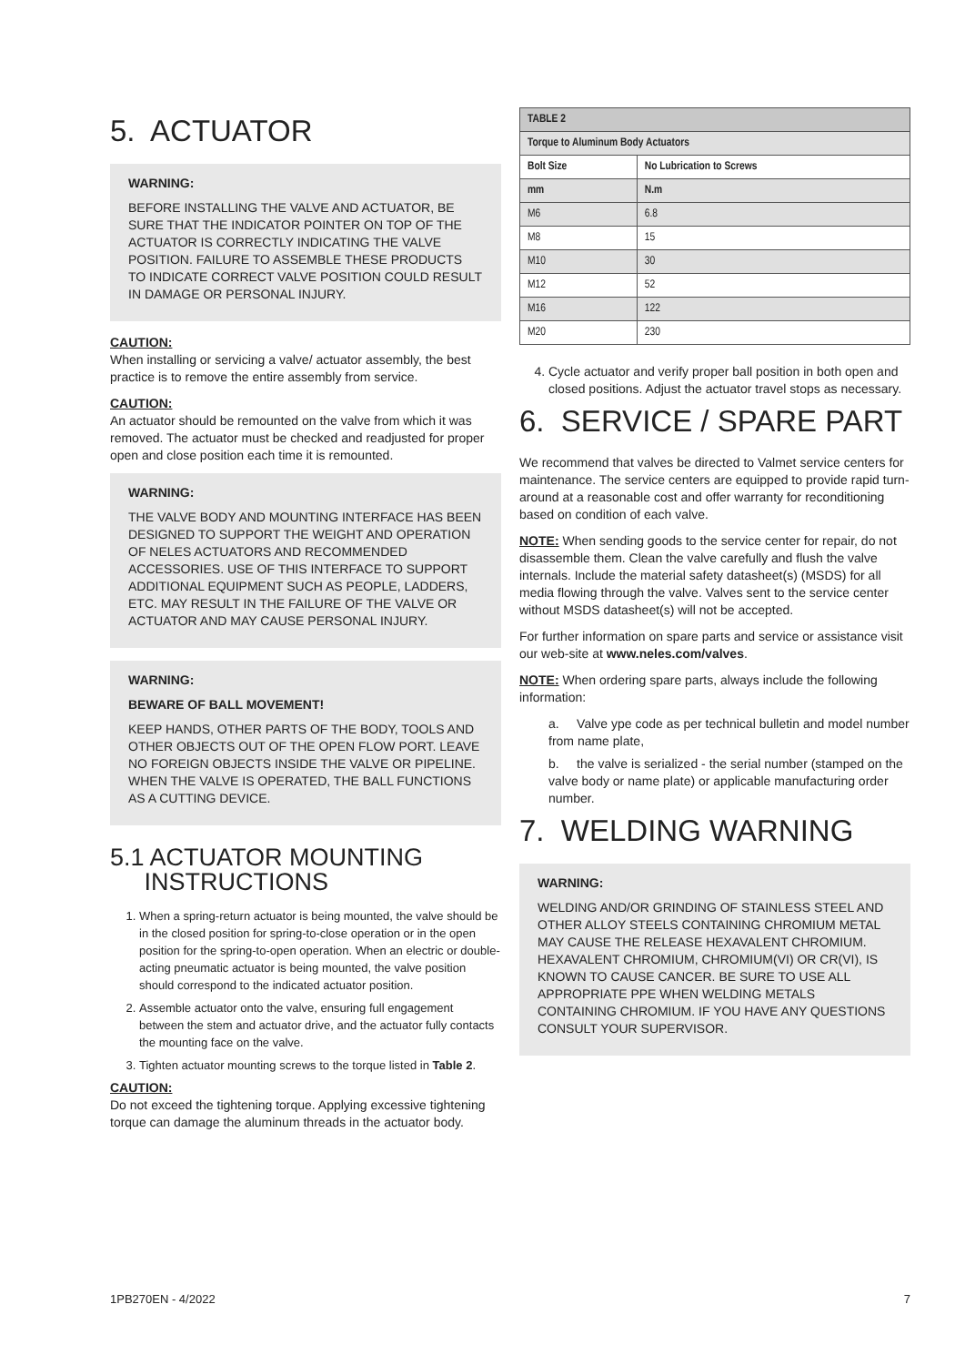5. ACTUATOR
WARNING:
BEFORE INSTALLING THE VALVE AND ACTUATOR, BE SURE THAT THE INDICATOR POINTER ON TOP OF THE ACTUATOR IS CORRECTLY INDICATING THE VALVE POSITION. FAILURE TO ASSEMBLE THESE PRODUCTS TO INDICATE CORRECT VALVE POSITION COULD RESULT IN DAMAGE OR PERSONAL INJURY.
CAUTION:
When installing or servicing a valve/ actuator assembly, the best practice is to remove the entire assembly from service.
CAUTION:
An actuator should be remounted on the valve from which it was removed. The actuator must be checked and readjusted for proper open and close position each time it is remounted.
WARNING:
THE VALVE BODY AND MOUNTING INTERFACE HAS BEEN DESIGNED TO SUPPORT THE WEIGHT AND OPERATION OF NELES ACTUATORS AND RECOMMENDED ACCESSORIES. USE OF THIS INTERFACE TO SUPPORT ADDITIONAL EQUIPMENT SUCH AS PEOPLE, LADDERS, ETC. MAY RESULT IN THE FAILURE OF THE VALVE OR ACTUATOR AND MAY CAUSE PERSONAL INJURY.
WARNING:
BEWARE OF BALL MOVEMENT!
KEEP HANDS, OTHER PARTS OF THE BODY, TOOLS AND OTHER OBJECTS OUT OF THE OPEN FLOW PORT. LEAVE NO FOREIGN OBJECTS INSIDE THE VALVE OR PIPELINE. WHEN THE VALVE IS OPERATED, THE BALL FUNCTIONS AS A CUTTING DEVICE.
5.1 ACTUATOR MOUNTING
INSTRUCTIONS
1. When a spring-return actuator is being mounted, the valve should be in the closed position for spring-to-close operation or in the open position for the spring-to-open operation. When an electric or double-acting pneumatic actuator is being mounted, the valve position should correspond to the indicated actuator position.
2. Assemble actuator onto the valve, ensuring full engagement between the stem and actuator drive, and the actuator fully contacts the mounting face on the valve.
3. Tighten actuator mounting screws to the torque listed in Table 2.
CAUTION:
Do not exceed the tightening torque. Applying excessive tightening torque can damage the aluminum threads in the actuator body.
| TABLE 2 | |
| --- | --- |
| Torque to Aluminum Body Actuators | |
| Bolt Size | No Lubrication to Screws |
| mm | N.m |
| M6 | 6.8 |
| M8 | 15 |
| M10 | 30 |
| M12 | 52 |
| M16 | 122 |
| M20 | 230 |
4. Cycle actuator and verify proper ball position in both open and closed positions. Adjust the actuator travel stops as necessary.
6. SERVICE / SPARE PART
We recommend that valves be directed to Valmet service centers for maintenance. The service centers are equipped to provide rapid turn-around at a reasonable cost and offer warranty for reconditioning based on condition of each valve.
NOTE: When sending goods to the service center for repair, do not disassemble them. Clean the valve carefully and flush the valve internals. Include the material safety datasheet(s) (MSDS) for all media flowing through the valve. Valves sent to the service center without MSDS datasheet(s) will not be accepted.
For further information on spare parts and service or assistance visit our web-site at www.neles.com/valves.
NOTE: When ordering spare parts, always include the following information:
a. Valve ype code as per technical bulletin and model number from name plate,
b. the valve is serialized - the serial number (stamped on the valve body or name plate) or applicable manufacturing order number.
7. WELDING WARNING
WARNING:
WELDING AND/OR GRINDING OF STAINLESS STEEL AND OTHER ALLOY STEELS CONTAINING CHROMIUM METAL MAY CAUSE THE RELEASE HEXAVALENT CHROMIUM. HEXAVALENT CHROMIUM, CHROMIUM(VI) OR CR(VI), IS KNOWN TO CAUSE CANCER. BE SURE TO USE ALL APPROPRIATE PPE WHEN WELDING METALS CONTAINING CHROMIUM. IF YOU HAVE ANY QUESTIONS CONSULT YOUR SUPERVISOR.
1PB270EN - 4/2022 7